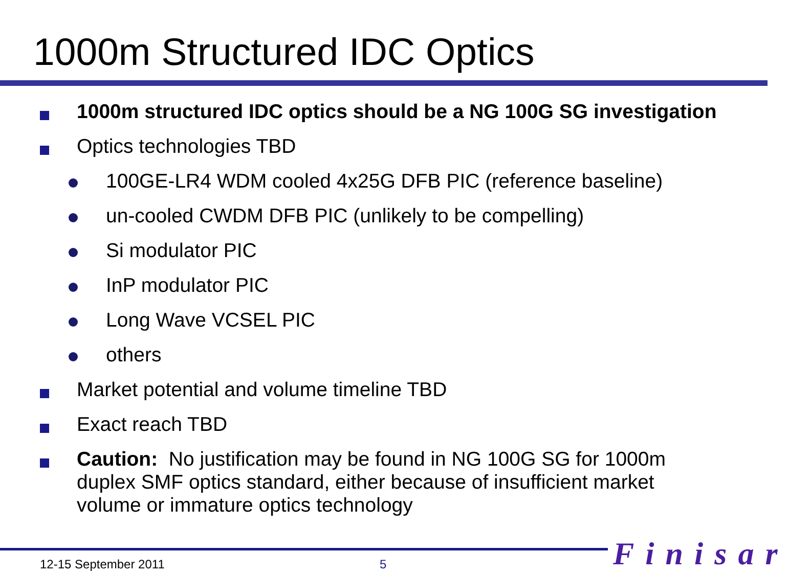1000m Structured IDC Optics
1000m structured IDC optics should be a NG 100G SG investigation
Optics technologies TBD
100GE-LR4 WDM cooled 4x25G DFB PIC (reference baseline)
un-cooled CWDM DFB PIC (unlikely to be compelling)
Si modulator PIC
InP modulator PIC
Long Wave VCSEL PIC
others
Market potential and volume timeline TBD
Exact reach TBD
Caution: No justification may be found in NG 100G SG for 1000m duplex SMF optics standard, either because of insufficient market volume or immature optics technology
12-15 September 2011 5 Finisar